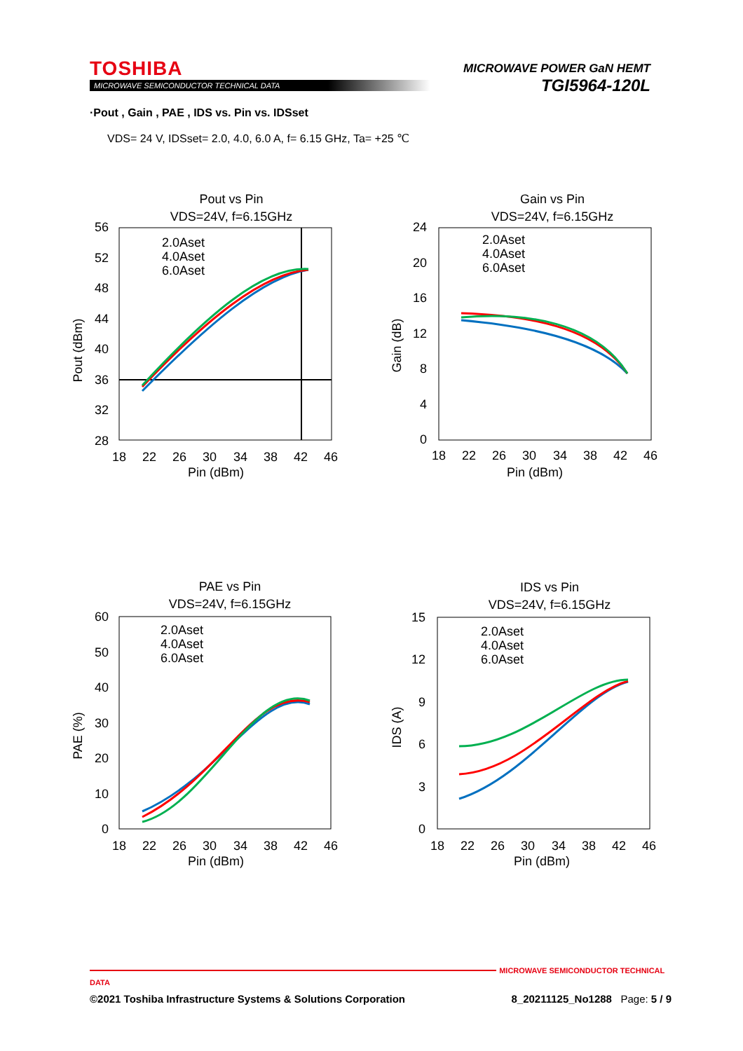TOSHIBA
MICROWAVE SEMICONDUCTOR TECHNICAL DATA
MICROWAVE POWER GaN HEMT
TGI5964-120L
·Pout , Gain , PAE , IDS vs. Pin vs. IDSset
VDS= 24 V, IDSset= 2.0, 4.0, 6.0 A, f= 6.15 GHz, Ta= +25 ℃
Pout vs Pin
VDS=24V, f=6.15GHz
56
52
48
44
40
36
32
28
18
22
26
30
34
38
42
46
Pin (dBm)
Pout (dBm)
2.0Aset
4.0Aset
6.0Aset
Gain vs Pin
VDS=24V, f=6.15GHz
24
20
16
12
8
4
0
18
22
26
30
34
38
42
46
Pin (dBm)
Gain (dB)
2.0Aset
4.0Aset
6.0Aset
PAE vs Pin
VDS=24V, f=6.15GHz
60
50
40
30
20
10
0
18
22
26
30
34
38
42
46
Pin (dBm)
PAE (%)
2.0Aset
4.0Aset
6.0Aset
IDS vs Pin
VDS=24V, f=6.15GHz
15
12
9
6
3
0
18
22
26
30
34
38
42
46
Pin (dBm)
IDS (A)
2.0Aset
4.0Aset
6.0Aset
MICROWAVE SEMICONDUCTOR TECHNICAL DATA
©2021 Toshiba Infrastructure Systems & Solutions Corporation 8_20211125_No1288 Page: 5 / 9